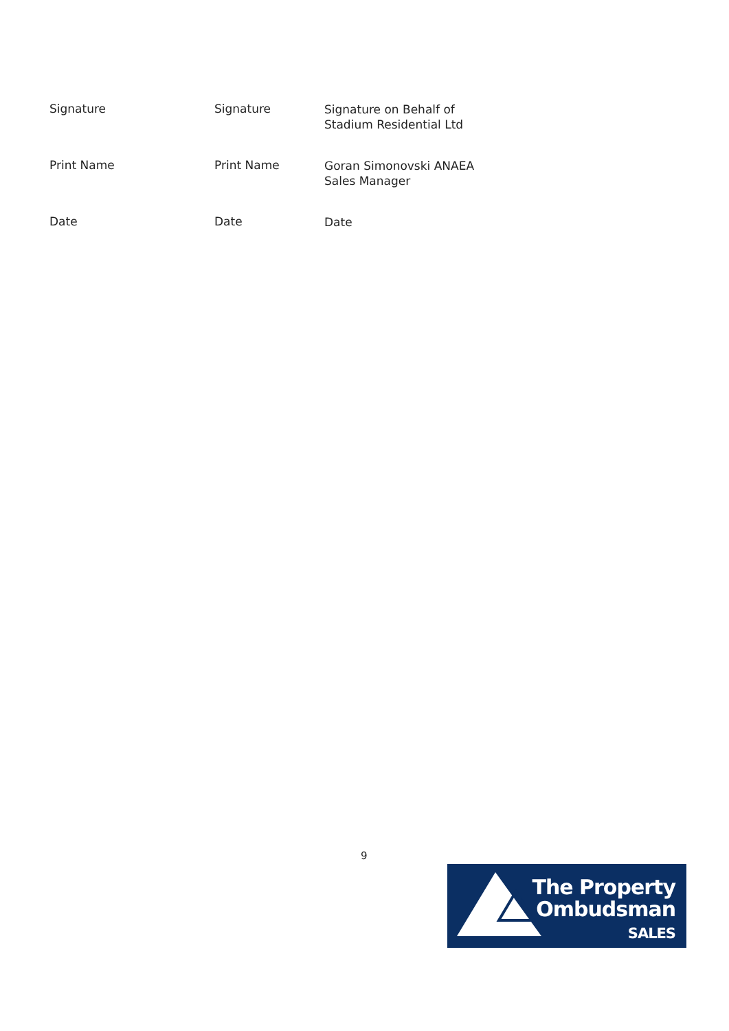Signature Signature
Signature on Behalf of
Stadium Residential Ltd
Print Name Print Name
Goran Simonovski ANAEA
Sales Manager
Date Date
Date
9
The Property
Ombudsman
SALES